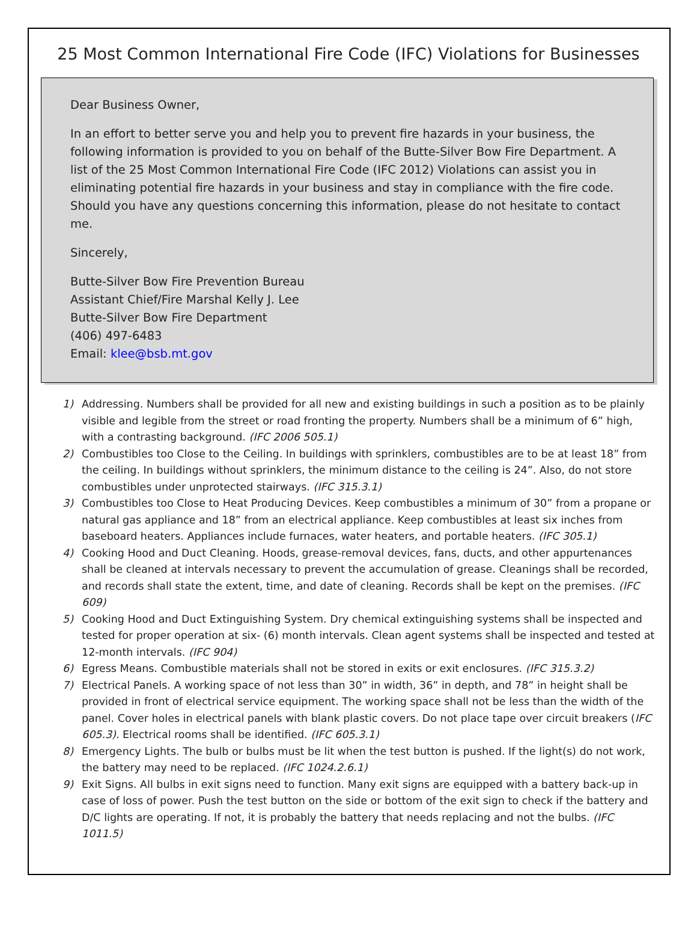25 Most Common International Fire Code (IFC) Violations for Businesses
Dear Business Owner,
In an effort to better serve you and help you to prevent fire hazards in your business, the following information is provided to you on behalf of the Butte-Silver Bow Fire Department. A list of the 25 Most Common International Fire Code (IFC 2012) Violations can assist you in eliminating potential fire hazards in your business and stay in compliance with the fire code. Should you have any questions concerning this information, please do not hesitate to contact me.
Sincerely,
Butte-Silver Bow Fire Prevention Bureau
Assistant Chief/Fire Marshal Kelly J. Lee
Butte-Silver Bow Fire Department
(406) 497-6483
Email: klee@bsb.mt.gov
1) Addressing. Numbers shall be provided for all new and existing buildings in such a position as to be plainly visible and legible from the street or road fronting the property. Numbers shall be a minimum of 6” high, with a contrasting background. (IFC 2006 505.1)
2) Combustibles too Close to the Ceiling. In buildings with sprinklers, combustibles are to be at least 18” from the ceiling. In buildings without sprinklers, the minimum distance to the ceiling is 24”. Also, do not store combustibles under unprotected stairways. (IFC 315.3.1)
3) Combustibles too Close to Heat Producing Devices. Keep combustibles a minimum of 30” from a propane or natural gas appliance and 18” from an electrical appliance. Keep combustibles at least six inches from baseboard heaters. Appliances include furnaces, water heaters, and portable heaters. (IFC 305.1)
4) Cooking Hood and Duct Cleaning. Hoods, grease-removal devices, fans, ducts, and other appurtenances shall be cleaned at intervals necessary to prevent the accumulation of grease. Cleanings shall be recorded, and records shall state the extent, time, and date of cleaning. Records shall be kept on the premises. (IFC 609)
5) Cooking Hood and Duct Extinguishing System. Dry chemical extinguishing systems shall be inspected and tested for proper operation at six- (6) month intervals. Clean agent systems shall be inspected and tested at 12-month intervals. (IFC 904)
6) Egress Means. Combustible materials shall not be stored in exits or exit enclosures. (IFC 315.3.2)
7) Electrical Panels. A working space of not less than 30” in width, 36” in depth, and 78” in height shall be provided in front of electrical service equipment. The working space shall not be less than the width of the panel. Cover holes in electrical panels with blank plastic covers. Do not place tape over circuit breakers (IFC 605.3). Electrical rooms shall be identified. (IFC 605.3.1)
8) Emergency Lights. The bulb or bulbs must be lit when the test button is pushed. If the light(s) do not work, the battery may need to be replaced. (IFC 1024.2.6.1)
9) Exit Signs. All bulbs in exit signs need to function. Many exit signs are equipped with a battery back-up in case of loss of power. Push the test button on the side or bottom of the exit sign to check if the battery and D/C lights are operating. If not, it is probably the battery that needs replacing and not the bulbs. (IFC 1011.5)